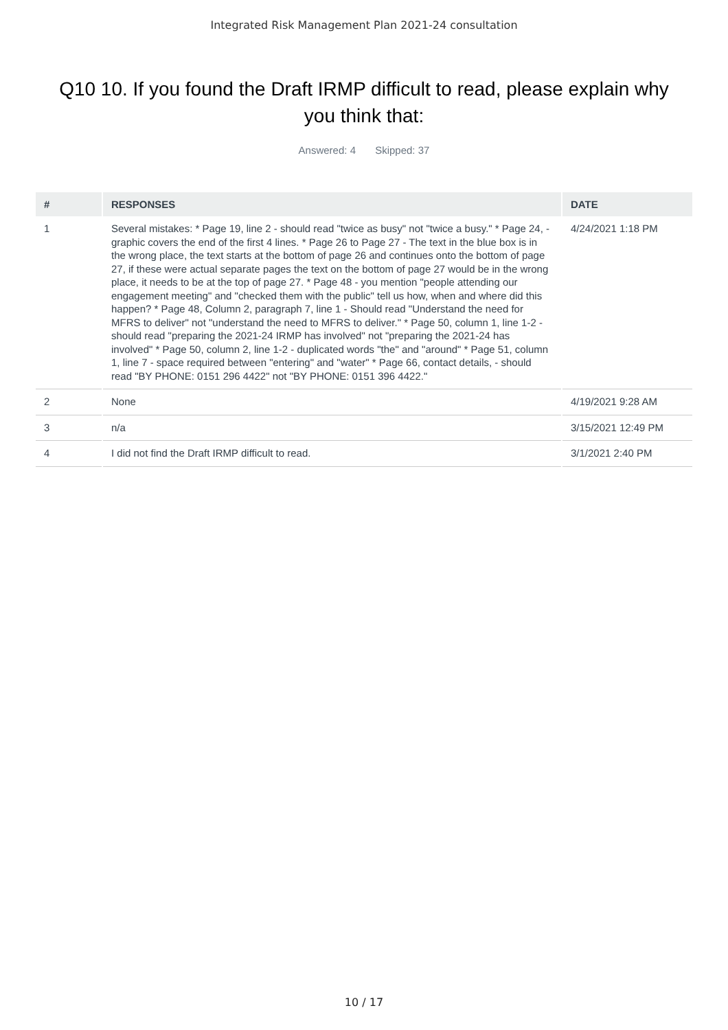Integrated Risk Management Plan 2021-24 consultation
Q10 10. If you found the Draft IRMP difficult to read, please explain why you think that:
Answered: 4 Skipped: 37
| # | RESPONSES | DATE |
| --- | --- | --- |
| 1 | Several mistakes: * Page 19, line 2 - should read "twice as busy" not "twice a busy." * Page 24, - graphic covers the end of the first 4 lines. * Page 26 to Page 27 - The text in the blue box is in the wrong place, the text starts at the bottom of page 26 and continues onto the bottom of page 27, if these were actual separate pages the text on the bottom of page 27 would be in the wrong place, it needs to be at the top of page 27. * Page 48 - you mention "people attending our engagement meeting" and "checked them with the public" tell us how, when and where did this happen? * Page 48, Column 2, paragraph 7, line 1 - Should read "Understand the need for MFRS to deliver" not "understand the need to MFRS to deliver." * Page 50, column 1, line 1-2 - should read "preparing the 2021-24 IRMP has involved" not "preparing the 2021-24 has involved" * Page 50, column 2, line 1-2 - duplicated words "the" and "around" * Page 51, column 1, line 7 - space required between "entering" and "water" * Page 66, contact details, - should read "BY PHONE: 0151 296 4422" not "BY PHONE: 0151 396 4422." | 4/24/2021 1:18 PM |
| 2 | None | 4/19/2021 9:28 AM |
| 3 | n/a | 3/15/2021 12:49 PM |
| 4 | I did not find the Draft IRMP difficult to read. | 3/1/2021 2:40 PM |
10 / 17